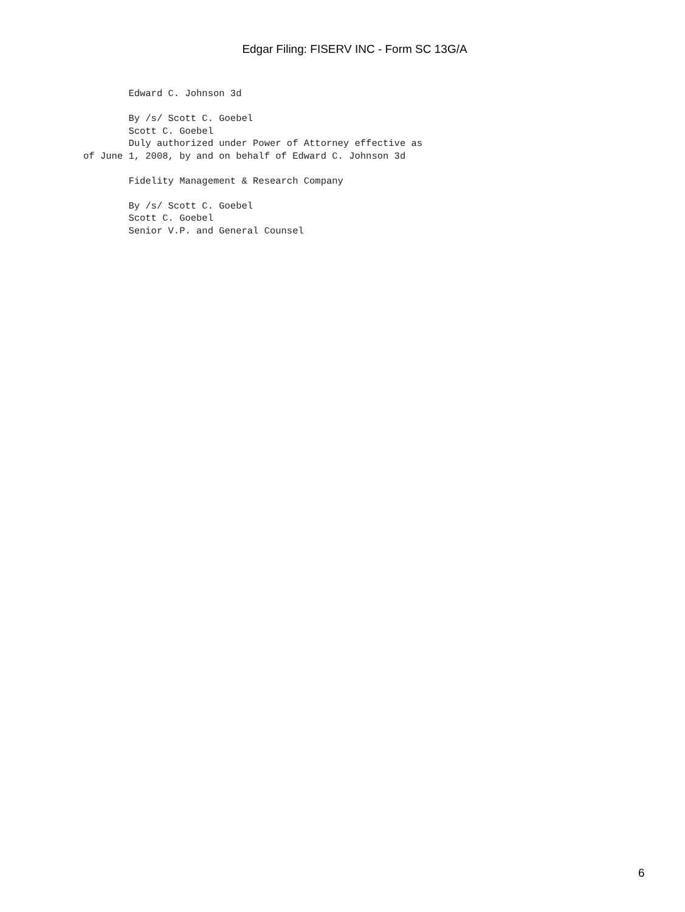Edgar Filing: FISERV INC - Form SC 13G/A
        Edward C. Johnson 3d

        By /s/ Scott C. Goebel
        Scott C. Goebel
        Duly authorized under Power of Attorney effective as
of June 1, 2008, by and on behalf of Edward C. Johnson 3d

        Fidelity Management & Research Company

        By /s/ Scott C. Goebel
        Scott C. Goebel
        Senior V.P. and General Counsel
6